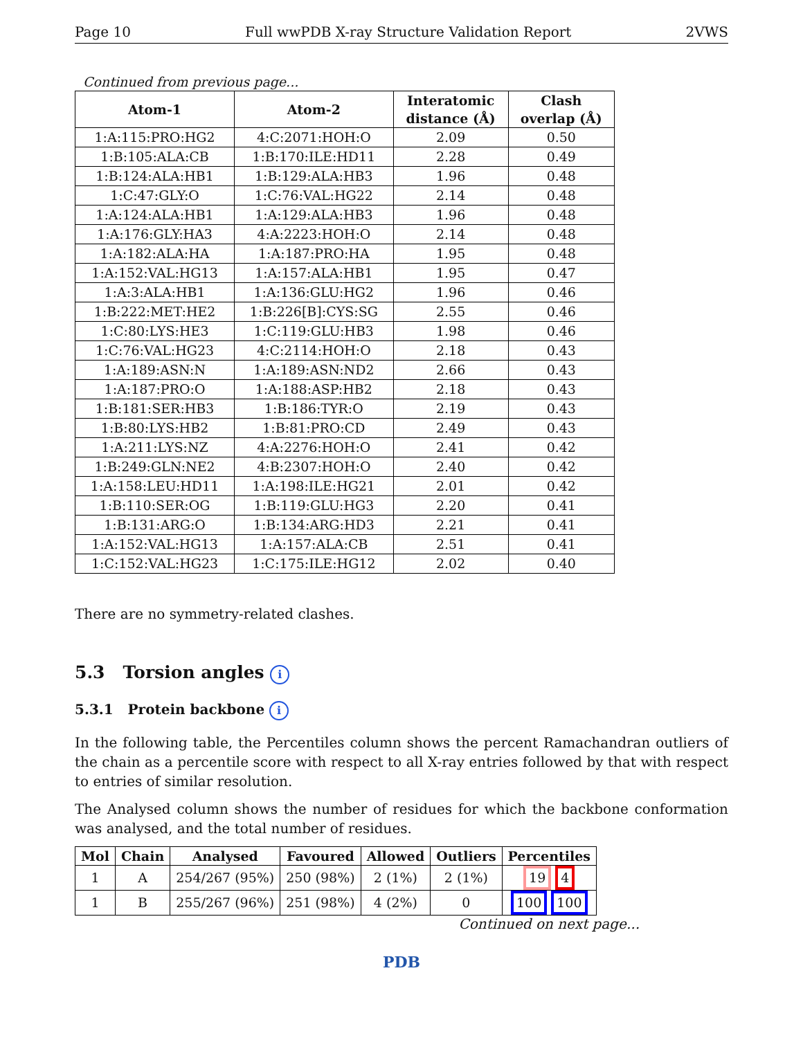Page 10 Full wwPDB X-ray Structure Validation Report 2VWS
Continued from previous page...
| Atom-1 | Atom-2 | Interatomic distance (Å) | Clash overlap (Å) |
| --- | --- | --- | --- |
| 1:A:115:PRO:HG2 | 4:C:2071:HOH:O | 2.09 | 0.50 |
| 1:B:105:ALA:CB | 1:B:170:ILE:HD11 | 2.28 | 0.49 |
| 1:B:124:ALA:HB1 | 1:B:129:ALA:HB3 | 1.96 | 0.48 |
| 1:C:47:GLY:O | 1:C:76:VAL:HG22 | 2.14 | 0.48 |
| 1:A:124:ALA:HB1 | 1:A:129:ALA:HB3 | 1.96 | 0.48 |
| 1:A:176:GLY:HA3 | 4:A:2223:HOH:O | 2.14 | 0.48 |
| 1:A:182:ALA:HA | 1:A:187:PRO:HA | 1.95 | 0.48 |
| 1:A:152:VAL:HG13 | 1:A:157:ALA:HB1 | 1.95 | 0.47 |
| 1:A:3:ALA:HB1 | 1:A:136:GLU:HG2 | 1.96 | 0.46 |
| 1:B:222:MET:HE2 | 1:B:226[B]:CYS:SG | 2.55 | 0.46 |
| 1:C:80:LYS:HE3 | 1:C:119:GLU:HB3 | 1.98 | 0.46 |
| 1:C:76:VAL:HG23 | 4:C:2114:HOH:O | 2.18 | 0.43 |
| 1:A:189:ASN:N | 1:A:189:ASN:ND2 | 2.66 | 0.43 |
| 1:A:187:PRO:O | 1:A:188:ASP:HB2 | 2.18 | 0.43 |
| 1:B:181:SER:HB3 | 1:B:186:TYR:O | 2.19 | 0.43 |
| 1:B:80:LYS:HB2 | 1:B:81:PRO:CD | 2.49 | 0.43 |
| 1:A:211:LYS:NZ | 4:A:2276:HOH:O | 2.41 | 0.42 |
| 1:B:249:GLN:NE2 | 4:B:2307:HOH:O | 2.40 | 0.42 |
| 1:A:158:LEU:HD11 | 1:A:198:ILE:HG21 | 2.01 | 0.42 |
| 1:B:110:SER:OG | 1:B:119:GLU:HG3 | 2.20 | 0.41 |
| 1:B:131:ARG:O | 1:B:134:ARG:HD3 | 2.21 | 0.41 |
| 1:A:152:VAL:HG13 | 1:A:157:ALA:CB | 2.51 | 0.41 |
| 1:C:152:VAL:HG23 | 1:C:175:ILE:HG12 | 2.02 | 0.40 |
There are no symmetry-related clashes.
5.3 Torsion angles i
5.3.1 Protein backbone i
In the following table, the Percentiles column shows the percent Ramachandran outliers of the chain as a percentile score with respect to all X-ray entries followed by that with respect to entries of similar resolution.
The Analysed column shows the number of residues for which the backbone conformation was analysed, and the total number of residues.
| Mol | Chain | Analysed | Favoured | Allowed | Outliers | Percentiles |
| --- | --- | --- | --- | --- | --- | --- |
| 1 | A | 254/267 (95%) | 250 (98%) | 2 (1%) | 2 (1%) | 19 4 |
| 1 | B | 255/267 (96%) | 251 (98%) | 4 (2%) | 0 | 100 100 |
Continued on next page...
PDB